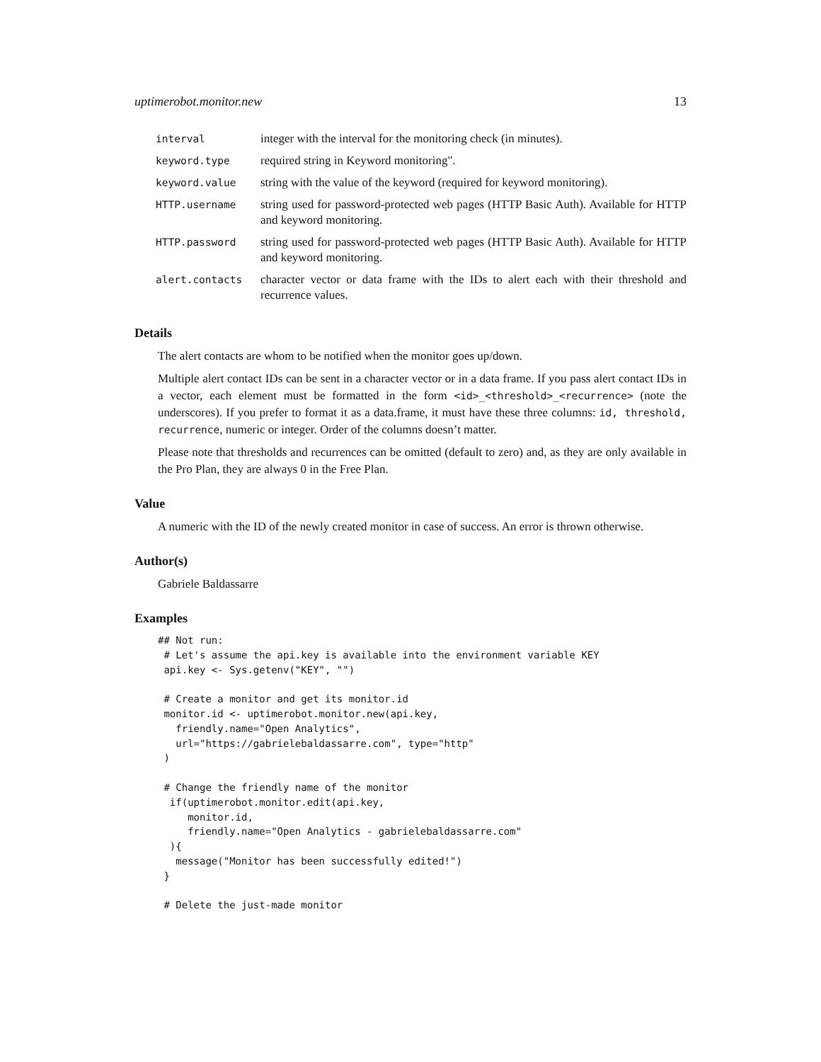uptimerobot.monitor.new 13
| interval | integer with the interval for the monitoring check (in minutes). |
| keyword.type | required string in Keyword monitoring". |
| keyword.value | string with the value of the keyword (required for keyword monitoring). |
| HTTP.username | string used for password-protected web pages (HTTP Basic Auth). Available for HTTP and keyword monitoring. |
| HTTP.password | string used for password-protected web pages (HTTP Basic Auth). Available for HTTP and keyword monitoring. |
| alert.contacts | character vector or data frame with the IDs to alert each with their threshold and recurrence values. |
Details
The alert contacts are whom to be notified when the monitor goes up/down.
Multiple alert contact IDs can be sent in a character vector or in a data frame. If you pass alert contact IDs in a vector, each element must be formatted in the form <id>_<threshold>_<recurrence> (note the underscores). If you prefer to format it as a data.frame, it must have these three columns: id, threshold, recurrence, numeric or integer. Order of the columns doesn’t matter.
Please note that thresholds and recurrences can be omitted (default to zero) and, as they are only available in the Pro Plan, they are always 0 in the Free Plan.
Value
A numeric with the ID of the newly created monitor in case of success. An error is thrown otherwise.
Author(s)
Gabriele Baldassarre
Examples
## Not run:
 # Let's assume the api.key is available into the environment variable KEY
 api.key <- Sys.getenv("KEY", "")

 # Create a monitor and get its monitor.id
 monitor.id <- uptimerobot.monitor.new(api.key,
   friendly.name="Open Analytics",
   url="https://gabrielebaldassarre.com", type="http"
 )

 # Change the friendly name of the monitor
  if(uptimerobot.monitor.edit(api.key,
     monitor.id,
     friendly.name="Open Analytics - gabrielebaldassarre.com"
  ){
   message("Monitor has been successfully edited!")
 }

 # Delete the just-made monitor